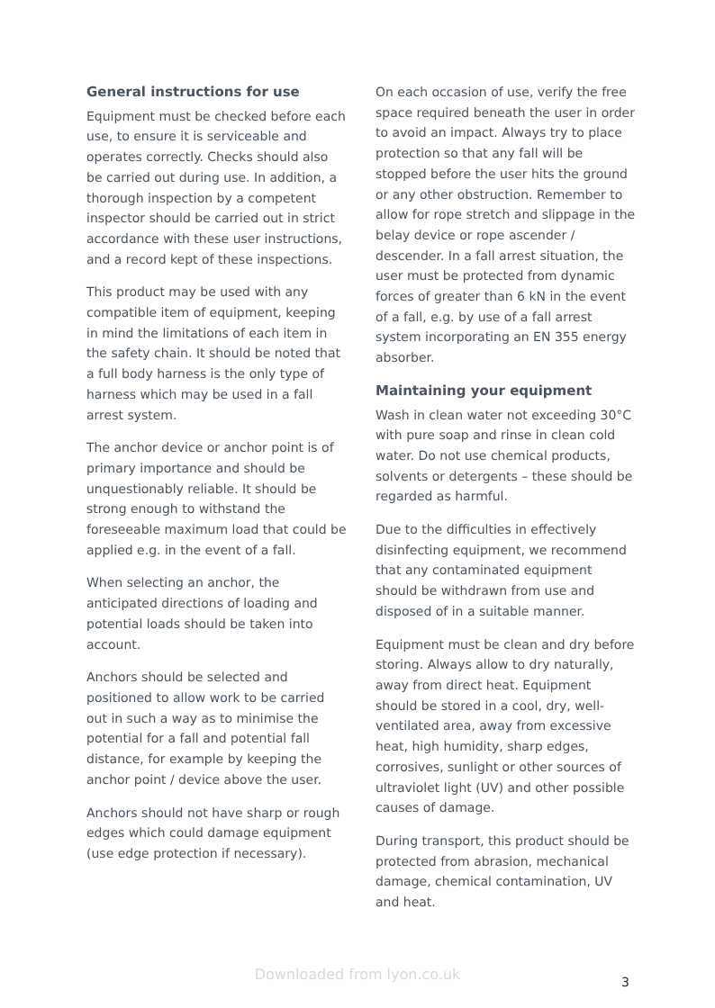General instructions for use
Equipment must be checked before each use, to ensure it is serviceable and operates correctly. Checks should also be carried out during use. In addition, a thorough inspection by a competent inspector should be carried out in strict accordance with these user instructions, and a record kept of these inspections.
This product may be used with any compatible item of equipment, keeping in mind the limitations of each item in the safety chain. It should be noted that a full body harness is the only type of harness which may be used in a fall arrest system.
The anchor device or anchor point is of primary importance and should be unquestionably reliable. It should be strong enough to withstand the foreseeable maximum load that could be applied e.g. in the event of a fall.
When selecting an anchor, the anticipated directions of loading and potential loads should be taken into account.
Anchors should be selected and positioned to allow work to be carried out in such a way as to minimise the potential for a fall and potential fall distance, for example by keeping the anchor point / device above the user.
Anchors should not have sharp or rough edges which could damage equipment (use edge protection if necessary).
On each occasion of use, verify the free space required beneath the user in order to avoid an impact. Always try to place protection so that any fall will be stopped before the user hits the ground or any other obstruction. Remember to allow for rope stretch and slippage in the belay device or rope ascender / descender. In a fall arrest situation, the user must be protected from dynamic forces of greater than 6 kN in the event of a fall, e.g. by use of a fall arrest system incorporating an EN 355 energy absorber.
Maintaining your equipment
Wash in clean water not exceeding 30°C with pure soap and rinse in clean cold water. Do not use chemical products, solvents or detergents – these should be regarded as harmful.
Due to the difficulties in effectively disinfecting equipment, we recommend that any contaminated equipment should be withdrawn from use and disposed of in a suitable manner.
Equipment must be clean and dry before storing. Always allow to dry naturally, away from direct heat. Equipment should be stored in a cool, dry, well-ventilated area, away from excessive heat, high humidity, sharp edges, corrosives, sunlight or other sources of ultraviolet light (UV) and other possible causes of damage.
During transport, this product should be protected from abrasion, mechanical damage, chemical contamination, UV and heat.
Downloaded from lyon.co.uk 3